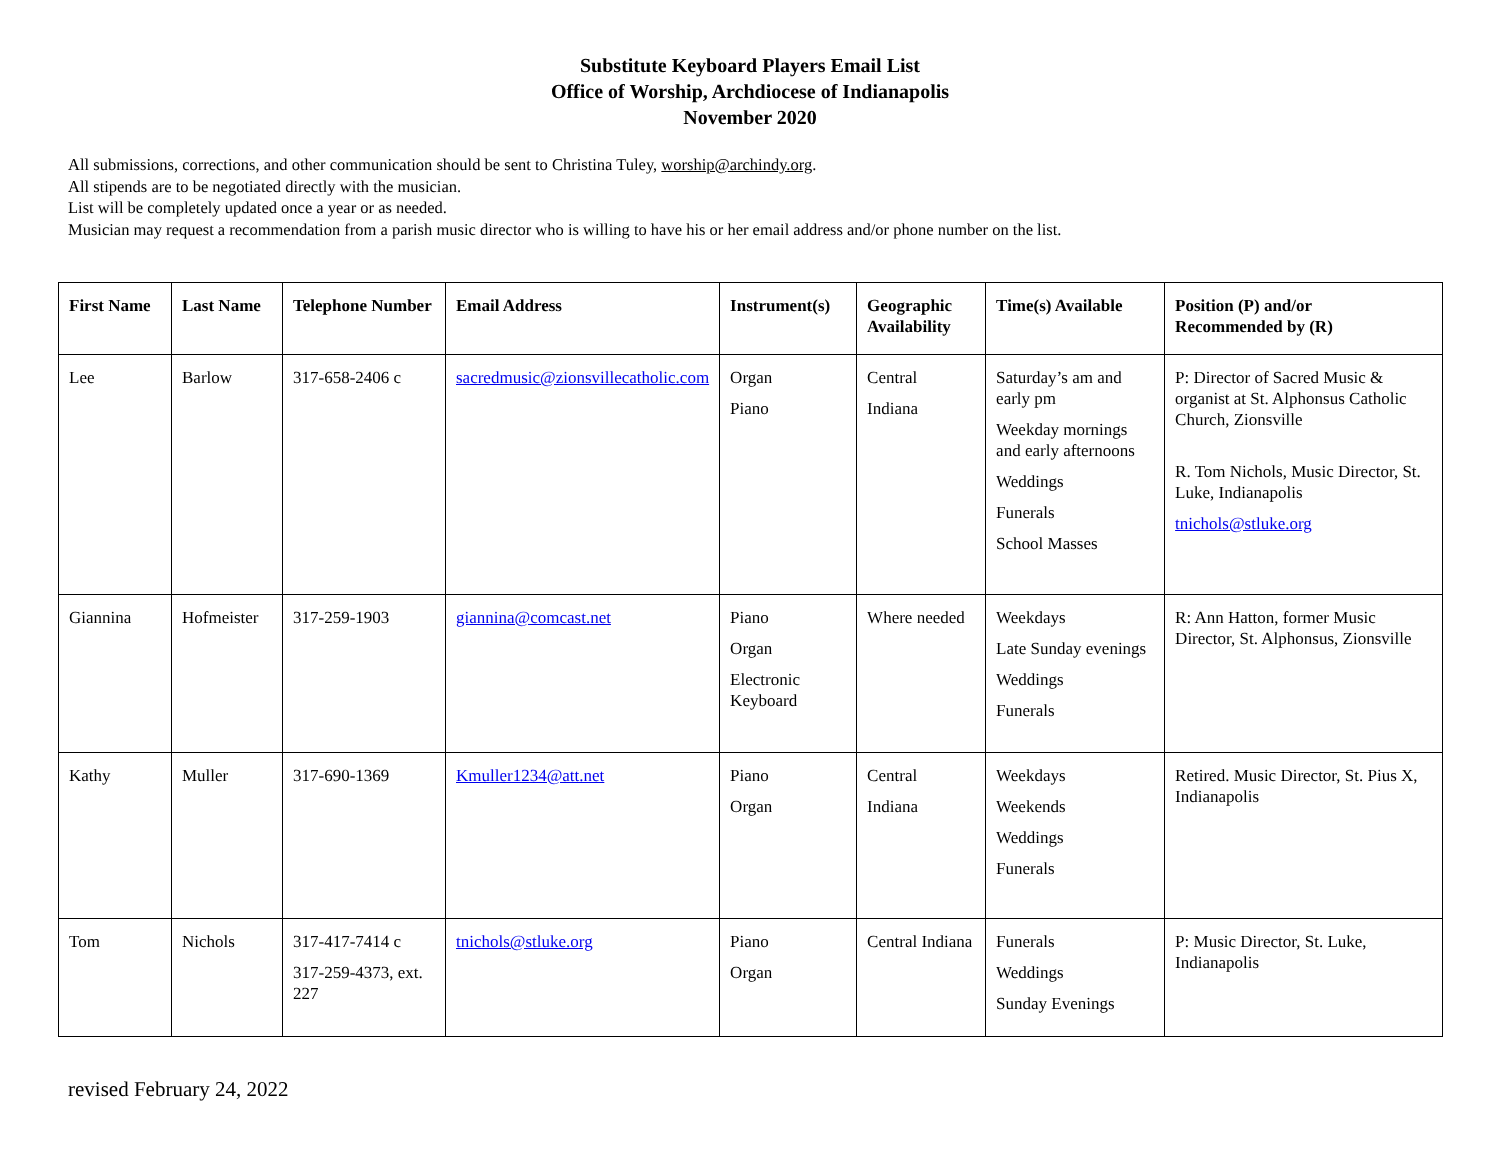Substitute Keyboard Players Email List
Office of Worship, Archdiocese of Indianapolis
November 2020
All submissions, corrections, and other communication should be sent to Christina Tuley, worship@archindy.org.
All stipends are to be negotiated directly with the musician.
List will be completely updated once a year or as needed.
Musician may request a recommendation from a parish music director who is willing to have his or her email address and/or phone number on the list.
| First Name | Last Name | Telephone Number | Email Address | Instrument(s) | Geographic Availability | Time(s) Available | Position (P) and/or Recommended by (R) |
| --- | --- | --- | --- | --- | --- | --- | --- |
| Lee | Barlow | 317-658-2406 c | sacredmusic@zionsvillecatholic.com | Organ Piano | Central Indiana | Saturday’s am and early pm Weekday mornings and early afternoons Weddings Funerals School Masses | P: Director of Sacred Music & organist at St. Alphonsus Catholic Church, Zionsville R. Tom Nichols, Music Director, St. Luke, Indianapolis tnichols@stluke.org |
| Giannina | Hofmeister | 317-259-1903 | giannina@comcast.net | Piano Organ Electronic Keyboard | Where needed | Weekdays Late Sunday evenings Weddings Funerals | R: Ann Hatton, former Music Director, St. Alphonsus, Zionsville |
| Kathy | Muller | 317-690-1369 | Kmuller1234@att.net | Piano Organ | Central Indiana | Weekdays Weekends Weddings Funerals | Retired. Music Director, St. Pius X, Indianapolis |
| Tom | Nichols | 317-417-7414 c 317-259-4373, ext. 227 | tnichols@stluke.org | Piano Organ | Central Indiana | Funerals Weddings Sunday Evenings | P: Music Director, St. Luke, Indianapolis |
revised February 24, 2022